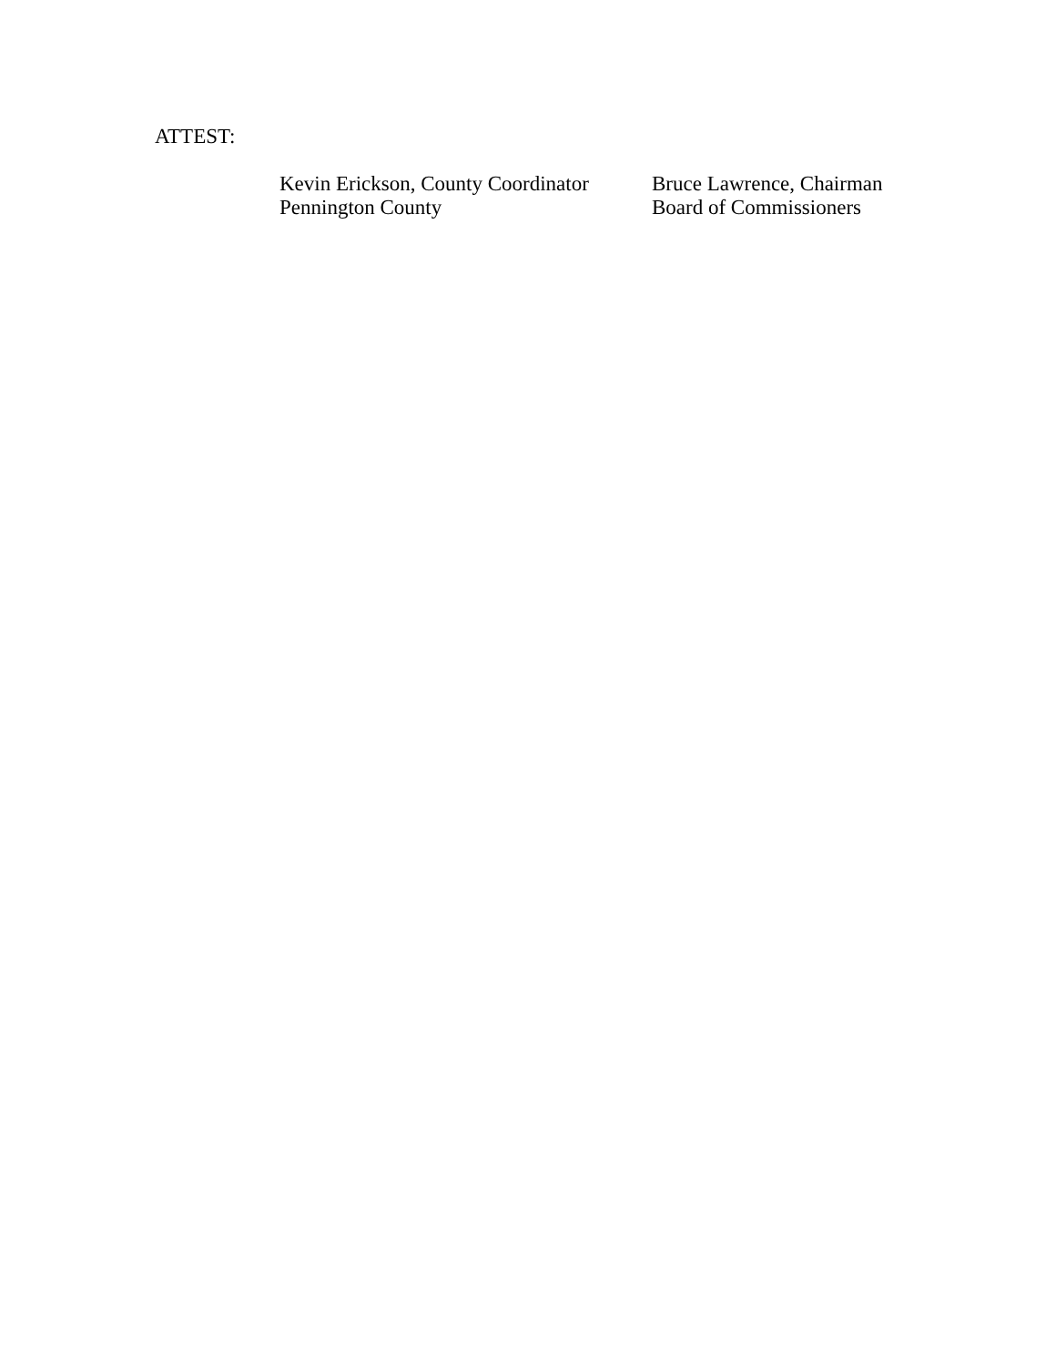ATTEST:
Kevin Erickson, County Coordinator
Pennington County
Bruce Lawrence, Chairman
Board of Commissioners